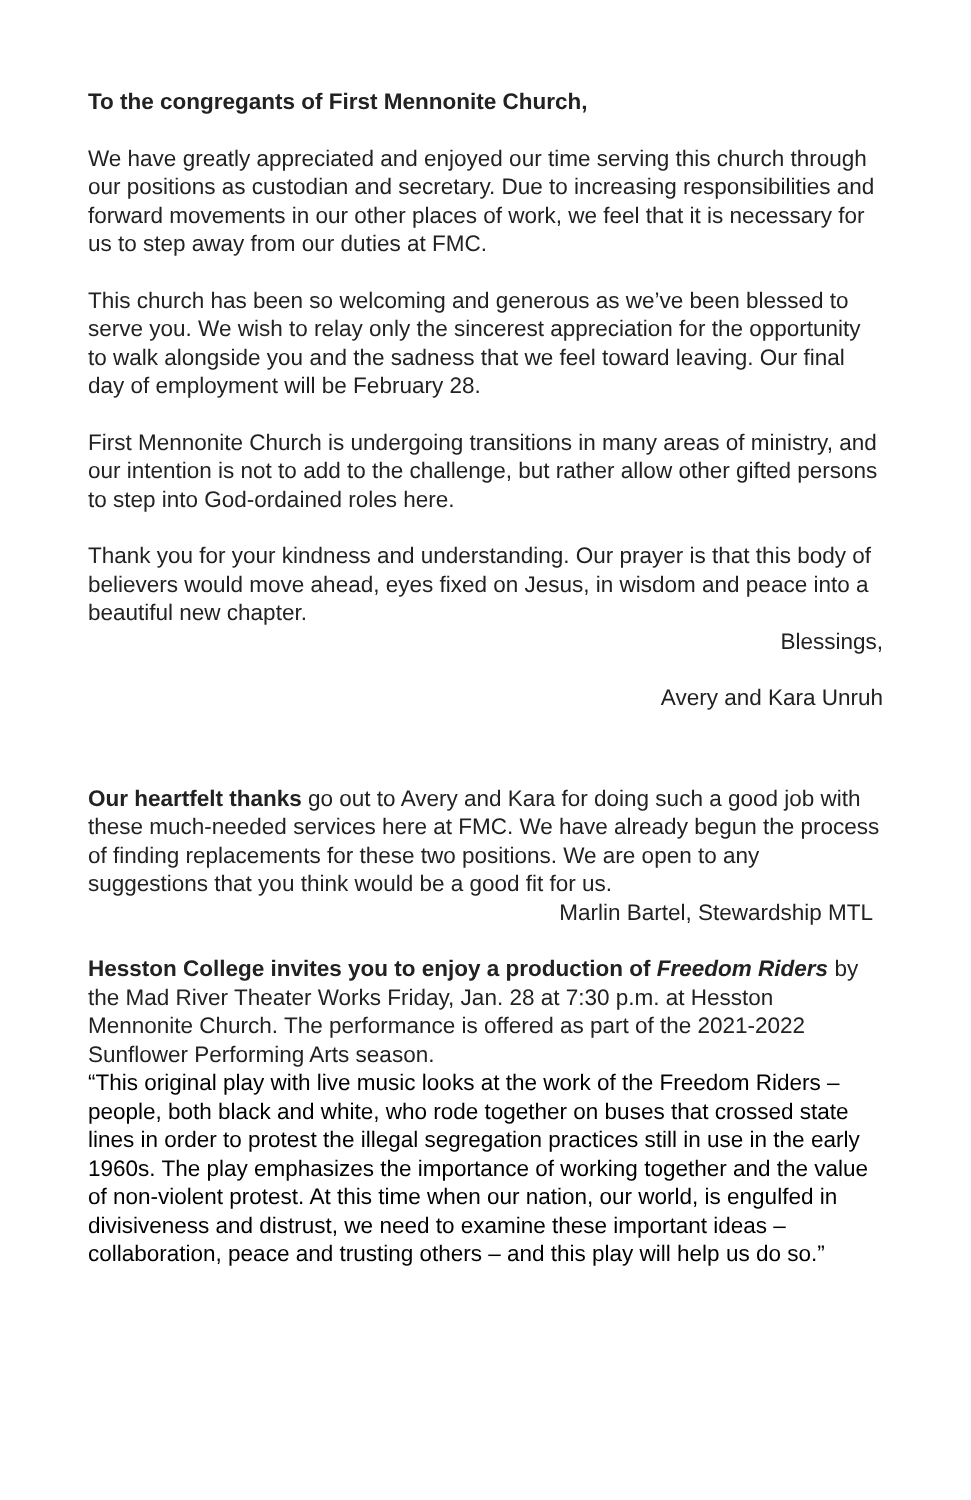To the congregants of First Mennonite Church,
We have greatly appreciated and enjoyed our time serving this church through our positions as custodian and secretary. Due to increasing responsibilities and forward movements in our other places of work, we feel that it is necessary for us to step away from our duties at FMC.
This church has been so welcoming and generous as we’ve been blessed to serve you. We wish to relay only the sincerest appreciation for the opportunity to walk alongside you and the sadness that we feel toward leaving. Our final day of employment will be February 28.
First Mennonite Church is undergoing transitions in many areas of ministry, and our intention is not to add to the challenge, but rather allow other gifted persons to step into God-ordained roles here.
Thank you for your kindness and understanding. Our prayer is that this body of believers would move ahead, eyes fixed on Jesus, in wisdom and peace into a beautiful new chapter.
Blessings,
Avery and Kara Unruh
Our heartfelt thanks go out to Avery and Kara for doing such a good job with these much-needed services here at FMC. We have already begun the process of finding replacements for these two positions. We are open to any suggestions that you think would be a good fit for us.
Marlin Bartel, Stewardship MTL
Hesston College invites you to enjoy a production of Freedom Riders by the Mad River Theater Works Friday, Jan. 28 at 7:30 p.m. at Hesston Mennonite Church. The performance is offered as part of the 2021-2022 Sunflower Performing Arts season.
“This original play with live music looks at the work of the Freedom Riders – people, both black and white, who rode together on buses that crossed state lines in order to protest the illegal segregation practices still in use in the early 1960s. The play emphasizes the importance of working together and the value of non-violent protest. At this time when our nation, our world, is engulfed in divisiveness and distrust, we need to examine these important ideas – collaboration, peace and trusting others – and this play will help us do so.”